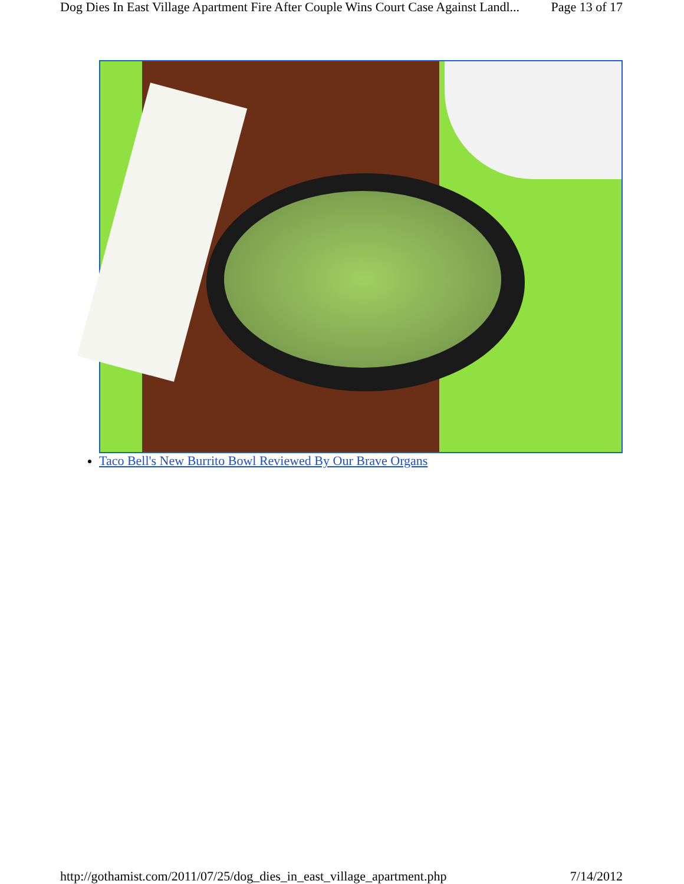Dog Dies In East Village Apartment Fire After Couple Wins Court Case Against Landl... Page 13 of 17
Taco Bell's New Burrito Bowl Reviewed By Our Brave Organs
http://gothamist.com/2011/07/25/dog_dies_in_east_village_apartment.php 7/14/2012